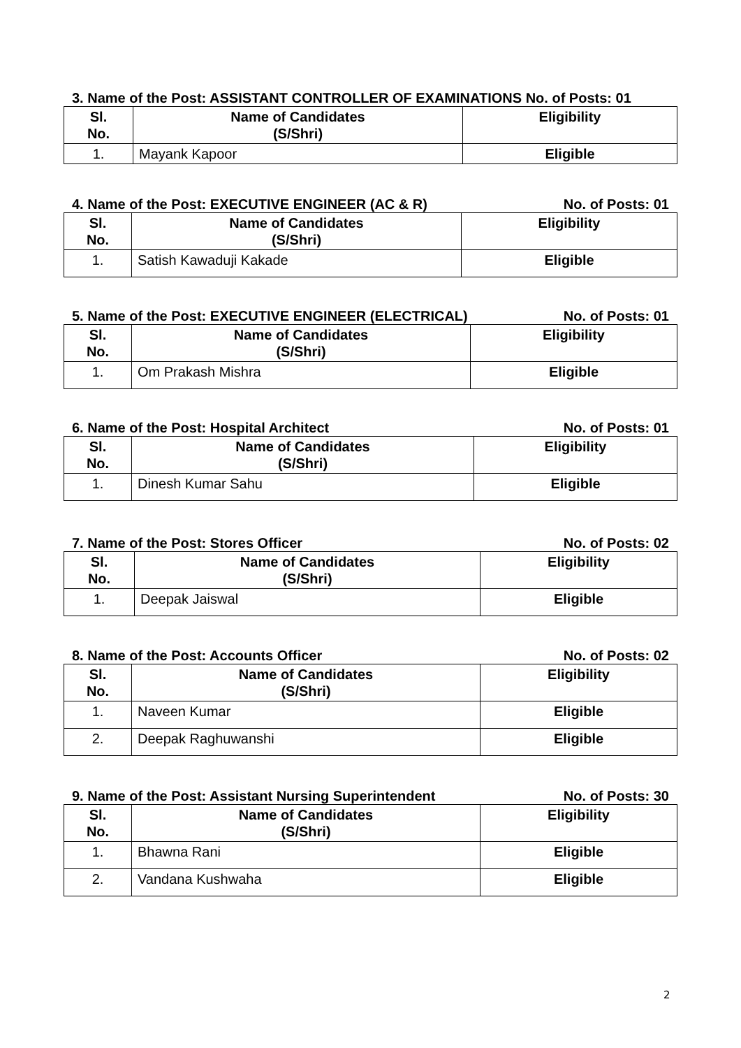3. Name of the Post: ASSISTANT CONTROLLER OF EXAMINATIONS No. of Posts: 01
| Sl. No. | Name of Candidates (S/Shri) | Eligibility |
| --- | --- | --- |
| 1. | Mayank Kapoor | Eligible |
4. Name of the Post: EXECUTIVE ENGINEER (AC & R) No. of Posts: 01
| Sl. No. | Name of Candidates (S/Shri) | Eligibility |
| --- | --- | --- |
| 1. | Satish Kawaduji Kakade | Eligible |
5. Name of the Post: EXECUTIVE ENGINEER (ELECTRICAL) No. of Posts: 01
| Sl. No. | Name of Candidates (S/Shri) | Eligibility |
| --- | --- | --- |
| 1. | Om Prakash Mishra | Eligible |
6. Name of the Post: Hospital Architect No. of Posts: 01
| Sl. No. | Name of Candidates (S/Shri) | Eligibility |
| --- | --- | --- |
| 1. | Dinesh Kumar Sahu | Eligible |
7. Name of the Post: Stores Officer No. of Posts: 02
| Sl. No. | Name of Candidates (S/Shri) | Eligibility |
| --- | --- | --- |
| 1. | Deepak Jaiswal | Eligible |
8. Name of the Post: Accounts Officer No. of Posts: 02
| Sl. No. | Name of Candidates (S/Shri) | Eligibility |
| --- | --- | --- |
| 1. | Naveen Kumar | Eligible |
| 2. | Deepak Raghuwanshi | Eligible |
9. Name of the Post: Assistant Nursing Superintendent No. of Posts: 30
| Sl. No. | Name of Candidates (S/Shri) | Eligibility |
| --- | --- | --- |
| 1. | Bhawna Rani | Eligible |
| 2. | Vandana Kushwaha | Eligible |
2